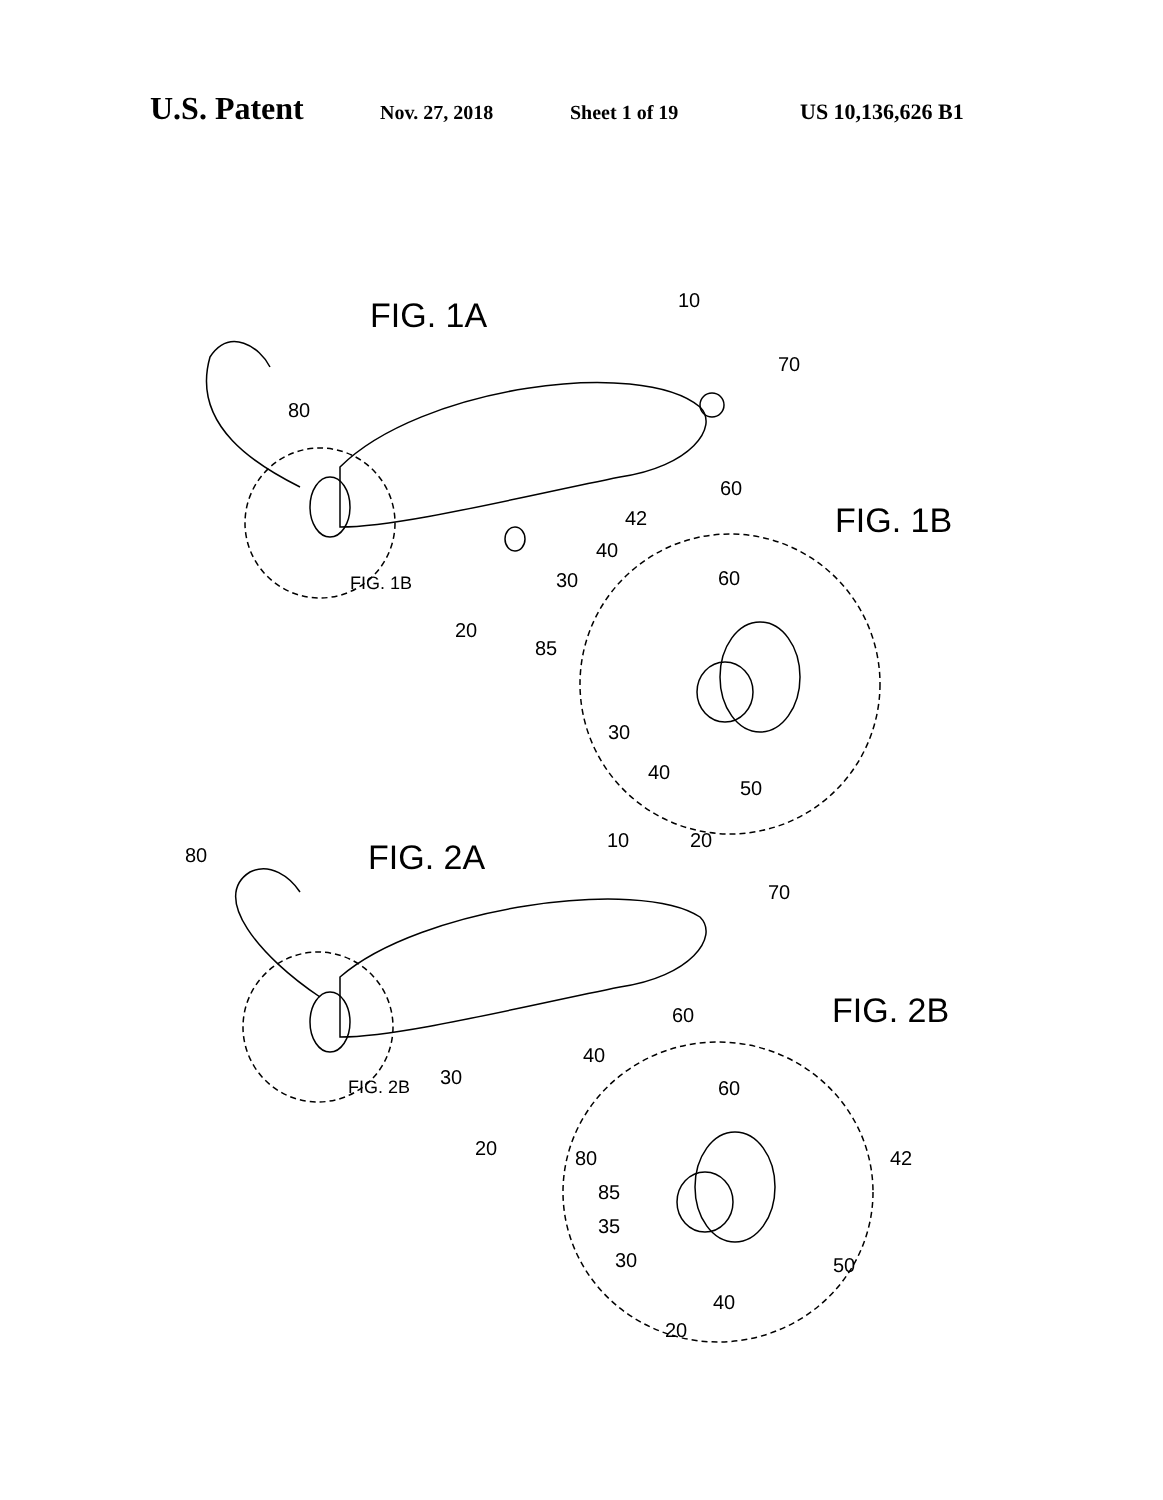U.S. Patent Nov. 27, 2018 Sheet 1 of 19 US 10,136,626 B1
FIG. 1A
10
80
70
60
40
30
FIG. 1B
20
FIG. 1B
42
60
85
30
40
50
20
FIG. 2A
10
80
70
60
40
30
FIG. 2B
20
FIG. 2B
60
42
80
85
35
30
50
40
20